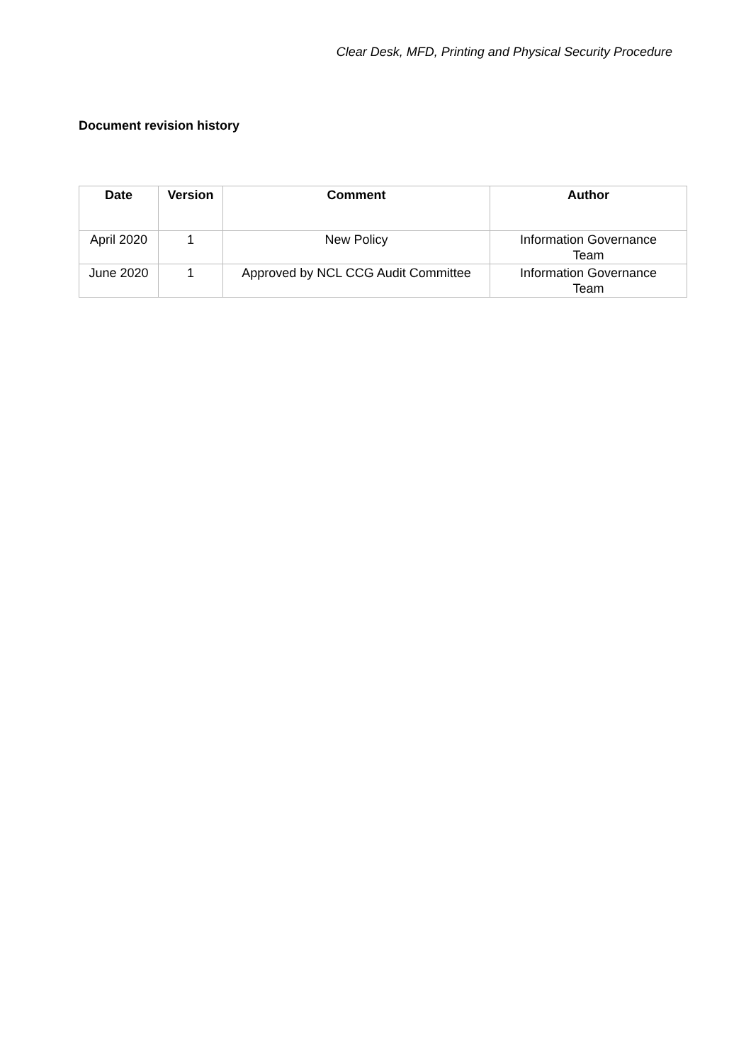Clear Desk, MFD, Printing and Physical Security Procedure
Document revision history
| Date | Version | Comment | Author |
| --- | --- | --- | --- |
| April 2020 | 1 | New Policy | Information Governance Team |
| June 2020 | 1 | Approved by NCL CCG Audit Committee | Information Governance Team |